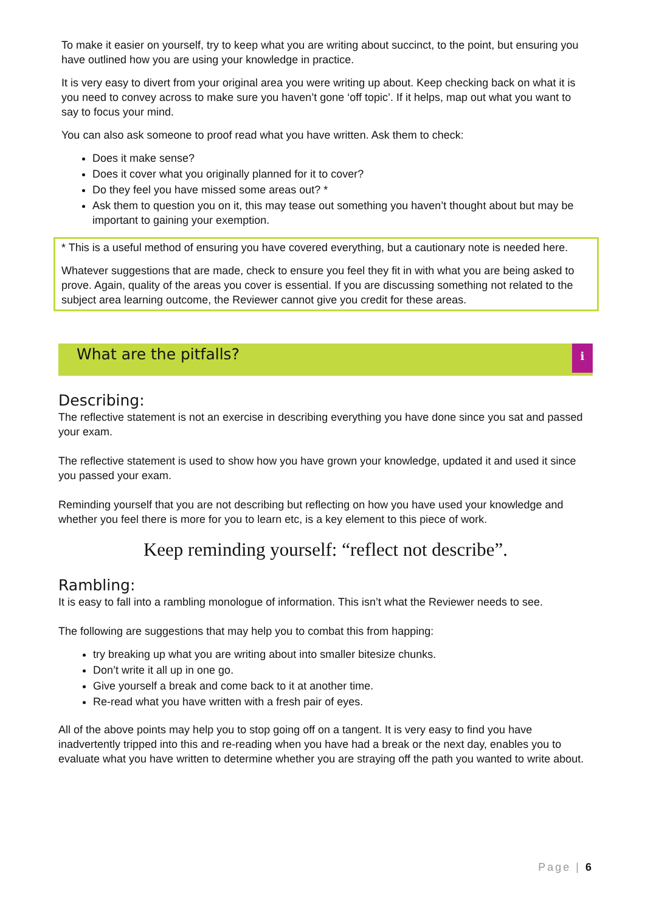To make it easier on yourself, try to keep what you are writing about succinct, to the point, but ensuring you have outlined how you are using your knowledge in practice.
It is very easy to divert from your original area you were writing up about. Keep checking back on what it is you need to convey across to make sure you haven’t gone ‘off topic’. If it helps, map out what you want to say to focus your mind.
You can also ask someone to proof read what you have written. Ask them to check:
Does it make sense?
Does it cover what you originally planned for it to cover?
Do they feel you have missed some areas out? *
Ask them to question you on it, this may tease out something you haven’t thought about but may be important to gaining your exemption.
* This is a useful method of ensuring you have covered everything, but a cautionary note is needed here.
Whatever suggestions that are made, check to ensure you feel they fit in with what you are being asked to prove. Again, quality of the areas you cover is essential. If you are discussing something not related to the subject area learning outcome, the Reviewer cannot give you credit for these areas.
What are the pitfalls?
i
Describing:
The reflective statement is not an exercise in describing everything you have done since you sat and passed your exam.
The reflective statement is used to show how you have grown your knowledge, updated it and used it since you passed your exam.
Reminding yourself that you are not describing but reflecting on how you have used your knowledge and whether you feel there is more for you to learn etc, is a key element to this piece of work.
Keep reminding yourself: “reflect not describe”.
Rambling:
It is easy to fall into a rambling monologue of information. This isn’t what the Reviewer needs to see.
The following are suggestions that may help you to combat this from happing:
try breaking up what you are writing about into smaller bitesize chunks.
Don’t write it all up in one go.
Give yourself a break and come back to it at another time.
Re-read what you have written with a fresh pair of eyes.
All of the above points may help you to stop going off on a tangent. It is very easy to find you have inadvertently tripped into this and re-reading when you have had a break or the next day, enables you to evaluate what you have written to determine whether you are straying off the path you wanted to write about.
Page | 6